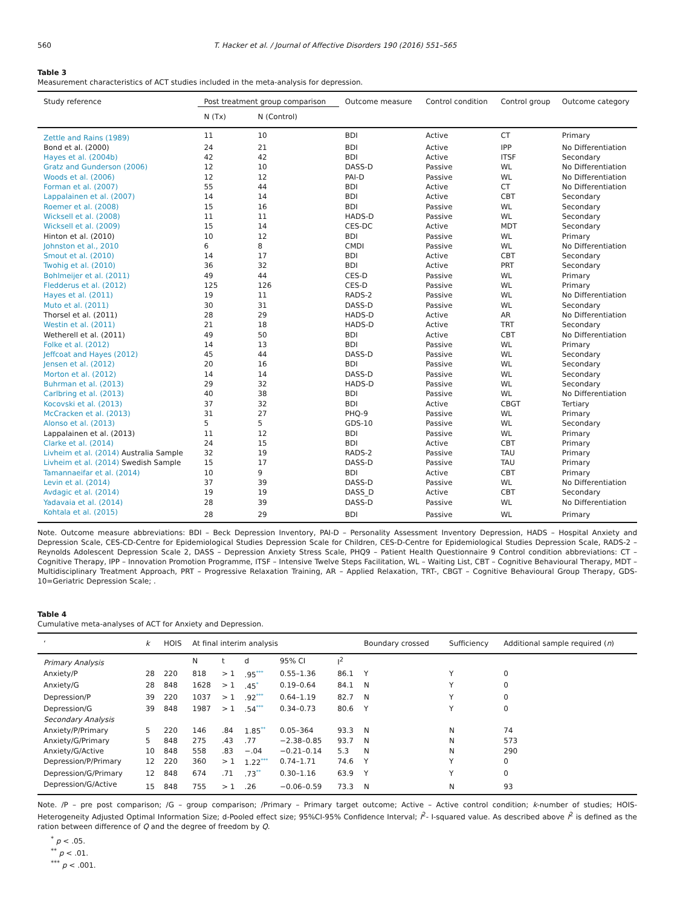560 T. Hacker et al. / Journal of Affective Disorders 190 (2016) 551–565
Table 3
Measurement characteristics of ACT studies included in the meta-analysis for depression.
| Study reference | Post treatment group comparison | | Outcome measure | Control condition | Control group | Outcome category |
| --- | --- | --- | --- | --- | --- | --- |
| | N (Tx) | N (Control) | | | | |
| Zettle and Rains (1989) | 11 | 10 | BDI | Active | CT | Primary |
| Bond et al. (2000) | 24 | 21 | BDI | Active | IPP | No Differentiation |
| Hayes et al. (2004b) | 42 | 42 | BDI | Active | ITSF | Secondary |
| Gratz and Gunderson (2006) | 12 | 10 | DASS-D | Passive | WL | No Differentiation |
| Woods et al. (2006) | 12 | 12 | PAI-D | Passive | WL | No Differentiation |
| Forman et al. (2007) | 55 | 44 | BDI | Active | CT | No Differentiation |
| Lappalainen et al. (2007) | 14 | 14 | BDI | Active | CBT | Secondary |
| Roemer et al. (2008) | 15 | 16 | BDI | Passive | WL | Secondary |
| Wicksell et al. (2008) | 11 | 11 | HADS-D | Passive | WL | Secondary |
| Wicksell et al. (2009) | 15 | 14 | CES-DC | Active | MDT | Secondary |
| Hinton et al. (2010) | 10 | 12 | BDI | Passive | WL | Primary |
| Johnston et al., 2010 | 6 | 8 | CMDI | Passive | WL | No Differentiation |
| Smout et al. (2010) | 14 | 17 | BDI | Active | CBT | Secondary |
| Twohig et al. (2010) | 36 | 32 | BDI | Active | PRT | Secondary |
| Bohlmeijer et al. (2011) | 49 | 44 | CES-D | Passive | WL | Primary |
| Fledderus et al. (2012) | 125 | 126 | CES-D | Passive | WL | Primary |
| Hayes et al. (2011) | 19 | 11 | RADS-2 | Passive | WL | No Differentiation |
| Muto et al. (2011) | 30 | 31 | DASS-D | Passive | WL | Secondary |
| Thorsel et al. (2011) | 28 | 29 | HADS-D | Active | AR | No Differentiation |
| Westin et al. (2011) | 21 | 18 | HADS-D | Active | TRT | Secondary |
| Wetherell et al. (2011) | 49 | 50 | BDI | Active | CBT | No Differentiation |
| Folke et al. (2012) | 14 | 13 | BDI | Passive | WL | Primary |
| Jeffcoat and Hayes (2012) | 45 | 44 | DASS-D | Passive | WL | Secondary |
| Jensen et al. (2012) | 20 | 16 | BDI | Passive | WL | Secondary |
| Morton et al. (2012) | 14 | 14 | DASS-D | Passive | WL | Secondary |
| Buhrman et al. (2013) | 29 | 32 | HADS-D | Passive | WL | Secondary |
| Carlbring et al. (2013) | 40 | 38 | BDI | Passive | WL | No Differentiation |
| Kocovski et al. (2013) | 37 | 32 | BDI | Active | CBGT | Tertiary |
| McCracken et al. (2013) | 31 | 27 | PHQ-9 | Passive | WL | Primary |
| Alonso et al. (2013) | 5 | 5 | GDS-10 | Passive | WL | Secondary |
| Lappalainen et al. (2013) | 11 | 12 | BDI | Passive | WL | Primary |
| Clarke et al. (2014) | 24 | 15 | BDI | Active | CBT | Primary |
| Livheim et al. (2014) Australia Sample | 32 | 19 | RADS-2 | Passive | TAU | Primary |
| Livheim et al. (2014) Swedish Sample | 15 | 17 | DASS-D | Passive | TAU | Primary |
| Tamannaeifar et al. (2014) | 10 | 9 | BDI | Active | CBT | Primary |
| Levin et al. (2014) | 37 | 39 | DASS-D | Passive | WL | No Differentiation |
| Avdagic et al. (2014) | 19 | 19 | DASS_D | Active | CBT | Secondary |
| Yadavaia et al. (2014) | 28 | 39 | DASS-D | Passive | WL | No Differentiation |
| Kohtala et al. (2015) | 28 | 29 | BDI | Passive | WL | Primary |
Note. Outcome measure abbreviations: BDI – Beck Depression Inventory, PAI-D – Personality Assessment Inventory Depression, HADS – Hospital Anxiety and Depression Scale, CES-CD-Centre for Epidemiological Studies Depression Scale for Children, CES-D-Centre for Epidemiological Studies Depression Scale, RADS-2 – Reynolds Adolescent Depression Scale 2, DASS – Depression Anxiety Stress Scale, PHQ9 – Patient Health Questionnaire 9 Control condition abbreviations: CT – Cognitive Therapy, IPP – Innovation Promotion Programme, ITSF – Intensive Twelve Steps Facilitation, WL – Waiting List, CBT – Cognitive Behavioural Therapy, MDT – Multidisciplinary Treatment Approach, PRT – Progressive Relaxation Training, AR – Applied Relaxation, TRT-, CBGT – Cognitive Behavioural Group Therapy, GDS-10=Geriatric Depression Scale; .
Table 4
Cumulative meta-analyses of ACT for Anxiety and Depression.
| ‘ | k | HOIS | At final interim analysis | | | | | Boundary crossed | Sufficiency | Additional sample required ( n ) |
| --- | --- | --- | --- | --- | --- | --- | --- | --- | --- | --- |
| Primary Analysis | | | N | t | d | 95% CI | I<sup>2</sup> | | | |
| Anxiety/P | 28 | 220 | 818 | > 1 | .95<sup>***</sup> | 0.55–1.36 | 86.1 | Y | Y | 0 |
| Anxiety/G | 28 | 848 | 1628 | > 1 | .45<sup>*</sup> | 0.19–0.64 | 84.1 | N | Y | 0 |
| Depression/P | 39 | 220 | 1037 | > 1 | .92<sup>***</sup> | 0.64–1.19 | 82.7 | N | Y | 0 |
| Depression/G | 39 | 848 | 1987 | > 1 | .54<sup>***</sup> | 0.34–0.73 | 80.6 | Y | Y | 0 |
| Secondary Analysis | | | | | | | | | | |
| Anxiety/P/Primary | 5 | 220 | 146 | .84 | 1.85<sup>**</sup> | 0.05–364 | 93.3 | N | N | 74 |
| Anxiety/G/Primary | 5 | 848 | 275 | .43 | .77 | −2.38–0.85 | 93.7 | N | N | 573 |
| Anxiety/G/Active | 10 | 848 | 558 | .83 | −.04 | −0.21–0.14 | 5.3 | N | N | 290 |
| Depression/P/Primary | 12 | 220 | 360 | > 1 | 1.22<sup>***</sup> | 0.74–1.71 | 74.6 | Y | Y | 0 |
| Depression/G/Primary | 12 | 848 | 674 | .71 | .73<sup>**</sup> | 0.30–1.16 | 63.9 | Y | Y | 0 |
| Depression/G/Active | 15 | 848 | 755 | > 1 | .26 | −0.06–0.59 | 73.3 | N | N | 93 |
Note. /P – pre post comparison; /G – group comparison; /Primary – Primary target outcome; Active – Active control condition; k-number of studies; HOIS-Heterogeneity Adjusted Optimal Information Size; d-Pooled effect size; 95%CI-95% Confidence Interval; I<sup>2</sup>- I-squared value. As described above I<sup>2</sup> is defined as the ration between difference of Q and the degree of freedom by Q.
<sup>*</sup> p < .05.
<sup>**</sup> p < .01.
<sup>***</sup> p < .001.